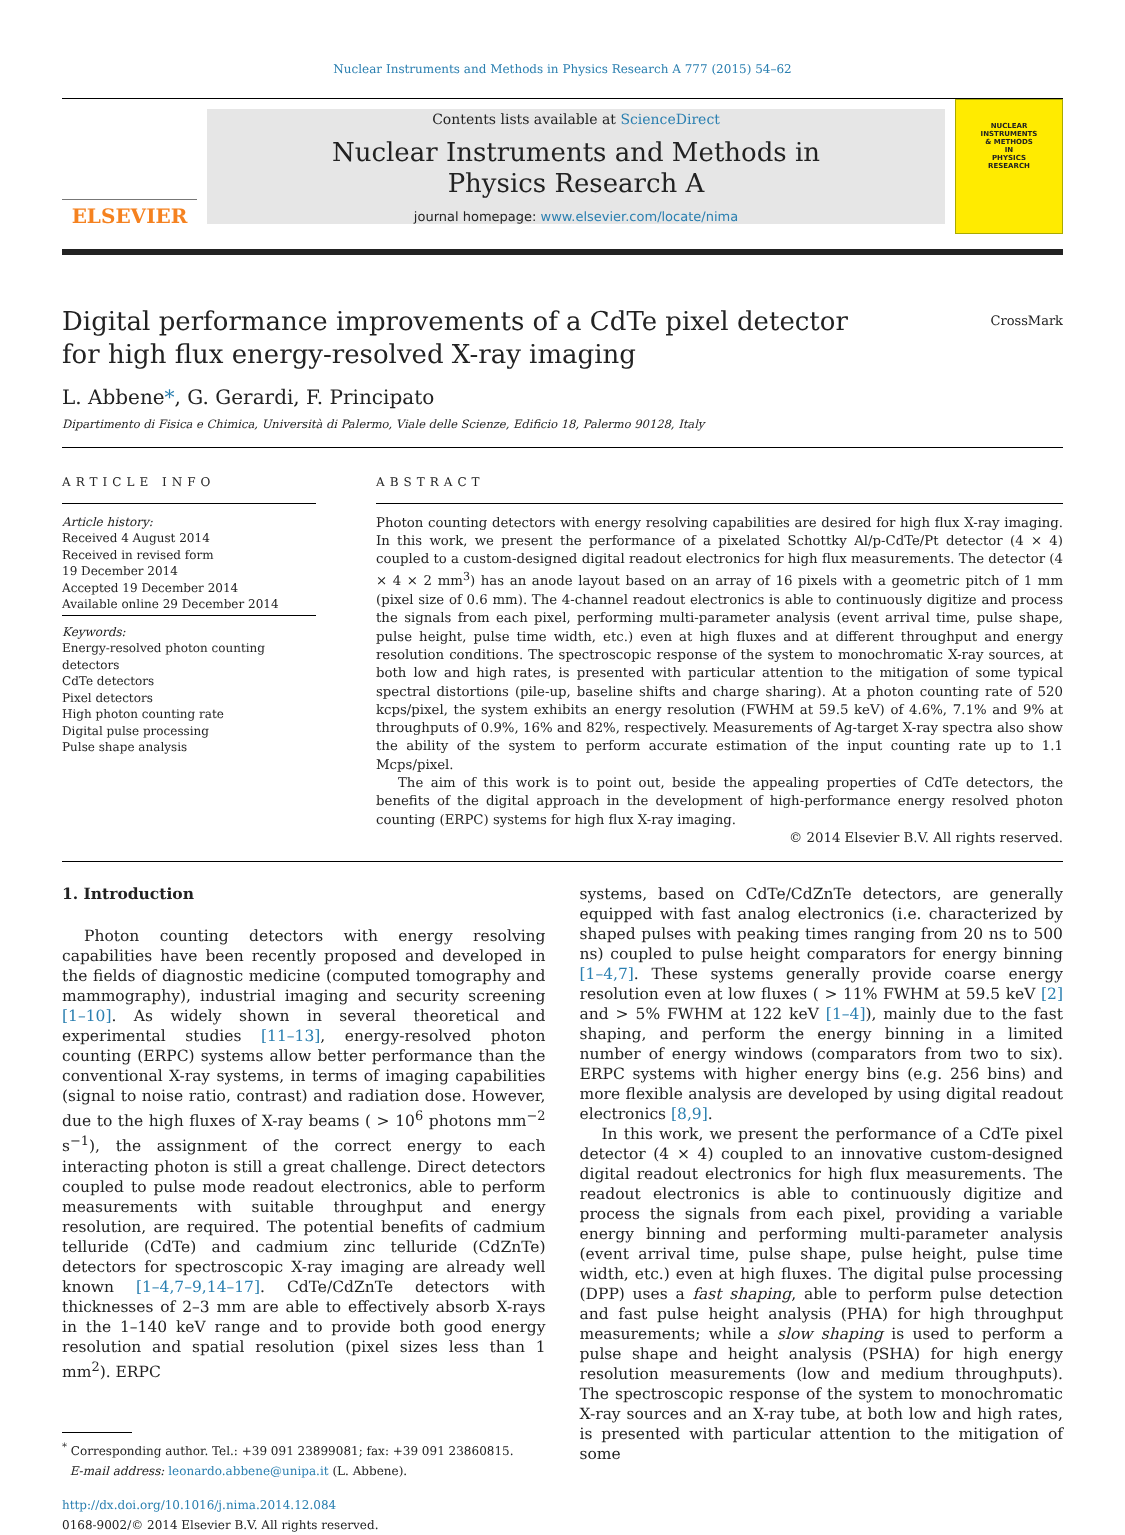Nuclear Instruments and Methods in Physics Research A 777 (2015) 54–62
ELSEVIER
Contents lists available at ScienceDirect
Nuclear Instruments and Methods in
Physics Research A
journal homepage: www.elsevier.com/locate/nima
NUCLEAR
INSTRUMENTS
& METHODS
IN
PHYSICS
RESEARCH
Digital performance improvements of a CdTe pixel detector
for high flux energy-resolved X-ray imaging
CrossMark
L. Abbene*, G. Gerardi, F. Principato
Dipartimento di Fisica e Chimica, Università di Palermo, Viale delle Scienze, Edificio 18, Palermo 90128, Italy
ARTICLE INFO
Article history:
Received 4 August 2014
Received in revised form
19 December 2014
Accepted 19 December 2014
Available online 29 December 2014
Keywords:
Energy-resolved photon counting detectors
CdTe detectors
Pixel detectors
High photon counting rate
Digital pulse processing
Pulse shape analysis
ABSTRACT
Photon counting detectors with energy resolving capabilities are desired for high flux X-ray imaging. In this work, we present the performance of a pixelated Schottky Al/p-CdTe/Pt detector (4 × 4) coupled to a custom-designed digital readout electronics for high flux measurements. The detector (4 × 4 × 2 mm<sup>3</sup>) has an anode layout based on an array of 16 pixels with a geometric pitch of 1 mm (pixel size of 0.6 mm). The 4-channel readout electronics is able to continuously digitize and process the signals from each pixel, performing multi-parameter analysis (event arrival time, pulse shape, pulse height, pulse time width, etc.) even at high fluxes and at different throughput and energy resolution conditions. The spectroscopic response of the system to monochromatic X-ray sources, at both low and high rates, is presented with particular attention to the mitigation of some typical spectral distortions (pile-up, baseline shifts and charge sharing). At a photon counting rate of 520 kcps/pixel, the system exhibits an energy resolution (FWHM at 59.5 keV) of 4.6%, 7.1% and 9% at throughputs of 0.9%, 16% and 82%, respectively. Measurements of Ag-target X-ray spectra also show the ability of the system to perform accurate estimation of the input counting rate up to 1.1 Mcps/pixel.
The aim of this work is to point out, beside the appealing properties of CdTe detectors, the benefits of the digital approach in the development of high-performance energy resolved photon counting (ERPC) systems for high flux X-ray imaging.
© 2014 Elsevier B.V. All rights reserved.
1. Introduction
Photon counting detectors with energy resolving capabilities have been recently proposed and developed in the fields of diagnostic medicine (computed tomography and mammography), industrial imaging and security screening [1–10]. As widely shown in several theoretical and experimental studies [11–13], energy-resolved photon counting (ERPC) systems allow better performance than the conventional X-ray systems, in terms of imaging capabilities (signal to noise ratio, contrast) and radiation dose. However, due to the high fluxes of X-ray beams ( > 10<sup>6</sup> photons mm<sup>−2</sup> s<sup>−1</sup>), the assignment of the correct energy to each interacting photon is still a great challenge. Direct detectors coupled to pulse mode readout electronics, able to perform measurements with suitable throughput and energy resolution, are required. The potential benefits of cadmium telluride (CdTe) and cadmium zinc telluride (CdZnTe) detectors for spectroscopic X-ray imaging are already well known [1–4,7–9,14–17]. CdTe/CdZnTe detectors with thicknesses of 2–3 mm are able to effectively absorb X-rays in the 1–140 keV range and to provide both good energy resolution and spatial resolution (pixel sizes less than 1 mm<sup>2</sup>). ERPC
<sup>*</sup> Corresponding author. Tel.: +39 091 23899081; fax: +39 091 23860815.
E-mail address: leonardo.abbene@unipa.it (L. Abbene).
http://dx.doi.org/10.1016/j.nima.2014.12.084
0168-9002/© 2014 Elsevier B.V. All rights reserved.
systems, based on CdTe/CdZnTe detectors, are generally equipped with fast analog electronics (i.e. characterized by shaped pulses with peaking times ranging from 20 ns to 500 ns) coupled to pulse height comparators for energy binning [1–4,7]. These systems generally provide coarse energy resolution even at low fluxes ( > 11% FWHM at 59.5 keV [2] and > 5% FWHM at 122 keV [1–4]), mainly due to the fast shaping, and perform the energy binning in a limited number of energy windows (comparators from two to six). ERPC systems with higher energy bins (e.g. 256 bins) and more flexible analysis are developed by using digital readout electronics [8,9].
In this work, we present the performance of a CdTe pixel detector (4 × 4) coupled to an innovative custom-designed digital readout electronics for high flux measurements. The readout electronics is able to continuously digitize and process the signals from each pixel, providing a variable energy binning and performing multi-parameter analysis (event arrival time, pulse shape, pulse height, pulse time width, etc.) even at high fluxes. The digital pulse processing (DPP) uses a fast shaping, able to perform pulse detection and fast pulse height analysis (PHA) for high throughput measurements; while a slow shaping is used to perform a pulse shape and height analysis (PSHA) for high energy resolution measurements (low and medium throughputs). The spectroscopic response of the system to monochromatic X-ray sources and an X-ray tube, at both low and high rates, is presented with particular attention to the mitigation of some